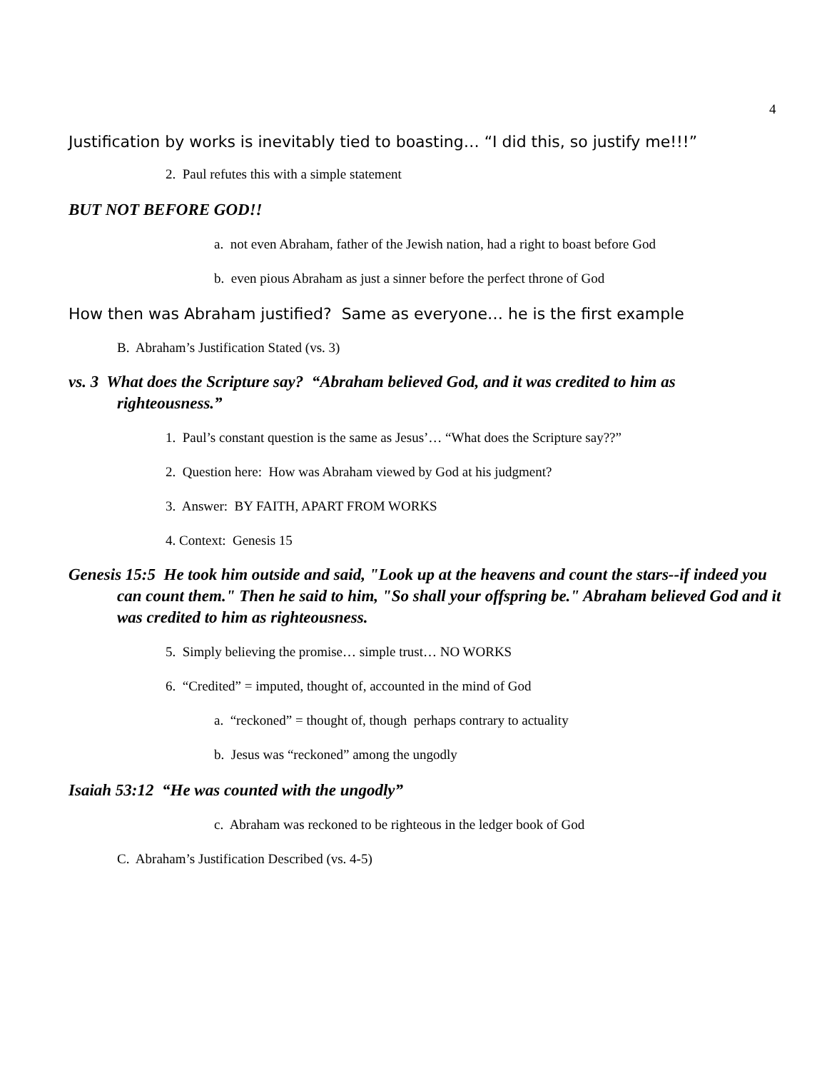4
Justification by works is inevitably tied to boasting… “I did this, so justify me!!!”
2. Paul refutes this with a simple statement
BUT NOT BEFORE GOD!!
a. not even Abraham, father of the Jewish nation, had a right to boast before God
b. even pious Abraham as just a sinner before the perfect throne of God
How then was Abraham justified? Same as everyone… he is the first example
B. Abraham’s Justification Stated (vs. 3)
vs. 3 What does the Scripture say? “Abraham believed God, and it was credited to him as righteousness.”
1. Paul’s constant question is the same as Jesus’… “What does the Scripture say??”
2. Question here: How was Abraham viewed by God at his judgment?
3. Answer: BY FAITH, APART FROM WORKS
4. Context: Genesis 15
Genesis 15:5 He took him outside and said, "Look up at the heavens and count the stars--if indeed you can count them." Then he said to him, "So shall your offspring be." Abraham believed God and it was credited to him as righteousness.
5. Simply believing the promise… simple trust… NO WORKS
6. “Credited” = imputed, thought of, accounted in the mind of God
a. “reckoned” = thought of, though perhaps contrary to actuality
b. Jesus was “reckoned” among the ungodly
Isaiah 53:12 “He was counted with the ungodly”
c. Abraham was reckoned to be righteous in the ledger book of God
C. Abraham’s Justification Described (vs. 4-5)